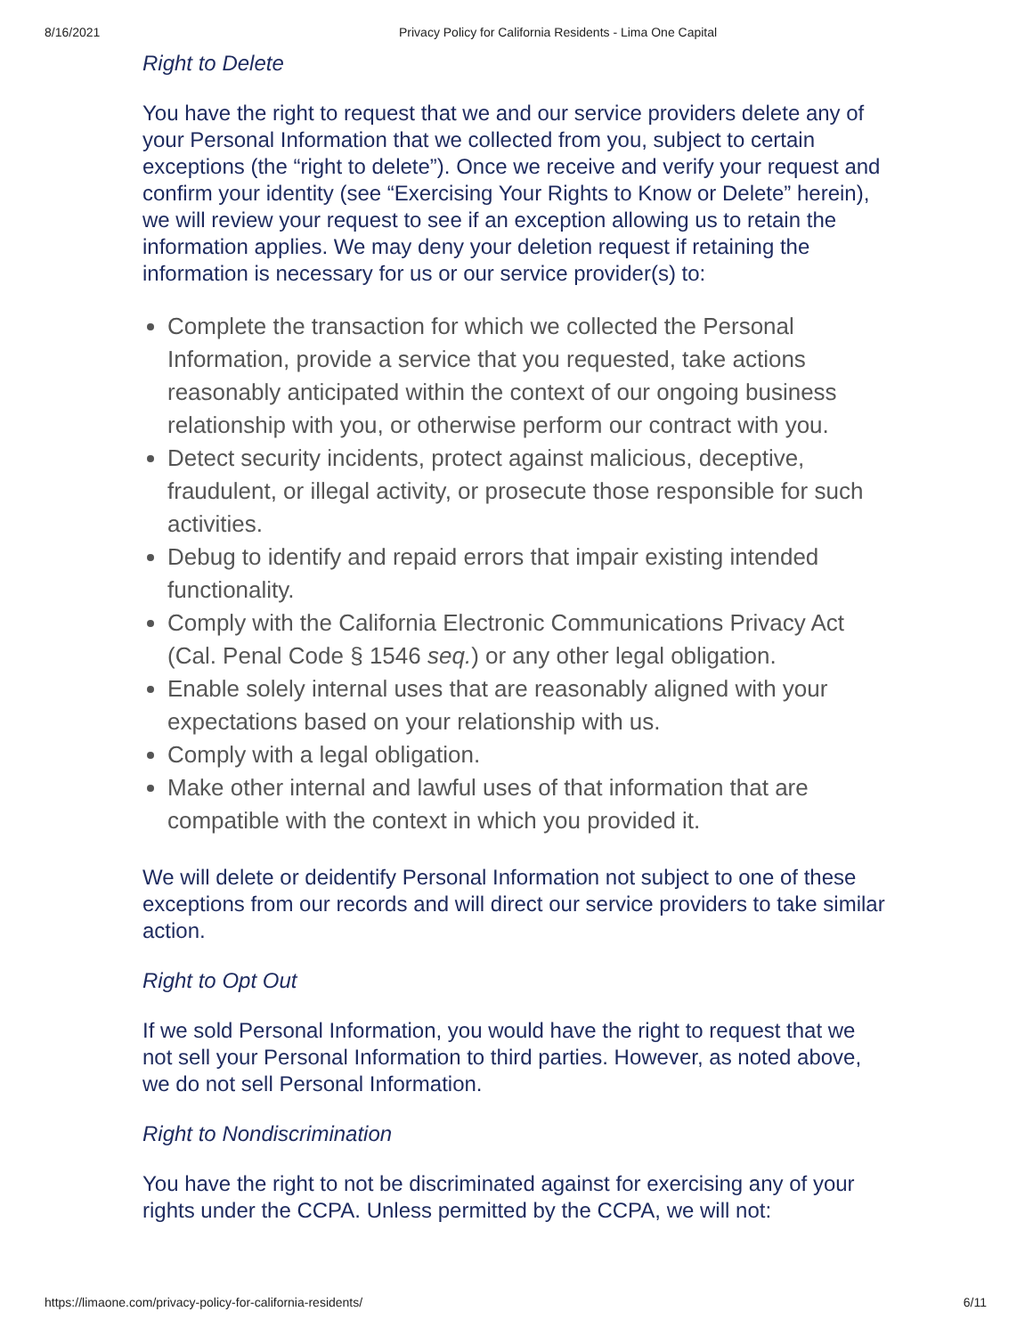8/16/2021 Privacy Policy for California Residents - Lima One Capital
Right to Delete
You have the right to request that we and our service providers delete any of your Personal Information that we collected from you, subject to certain exceptions (the “right to delete”). Once we receive and verify your request and confirm your identity (see “Exercising Your Rights to Know or Delete” herein), we will review your request to see if an exception allowing us to retain the information applies. We may deny your deletion request if retaining the information is necessary for us or our service provider(s) to:
Complete the transaction for which we collected the Personal Information, provide a service that you requested, take actions reasonably anticipated within the context of our ongoing business relationship with you, or otherwise perform our contract with you.
Detect security incidents, protect against malicious, deceptive, fraudulent, or illegal activity, or prosecute those responsible for such activities.
Debug to identify and repaid errors that impair existing intended functionality.
Comply with the California Electronic Communications Privacy Act (Cal. Penal Code § 1546 seq.) or any other legal obligation.
Enable solely internal uses that are reasonably aligned with your expectations based on your relationship with us.
Comply with a legal obligation.
Make other internal and lawful uses of that information that are compatible with the context in which you provided it.
We will delete or deidentify Personal Information not subject to one of these exceptions from our records and will direct our service providers to take similar action.
Right to Opt Out
If we sold Personal Information, you would have the right to request that we not sell your Personal Information to third parties. However, as noted above, we do not sell Personal Information.
Right to Nondiscrimination
You have the right to not be discriminated against for exercising any of your rights under the CCPA. Unless permitted by the CCPA, we will not:
https://limaone.com/privacy-policy-for-california-residents/ 6/11